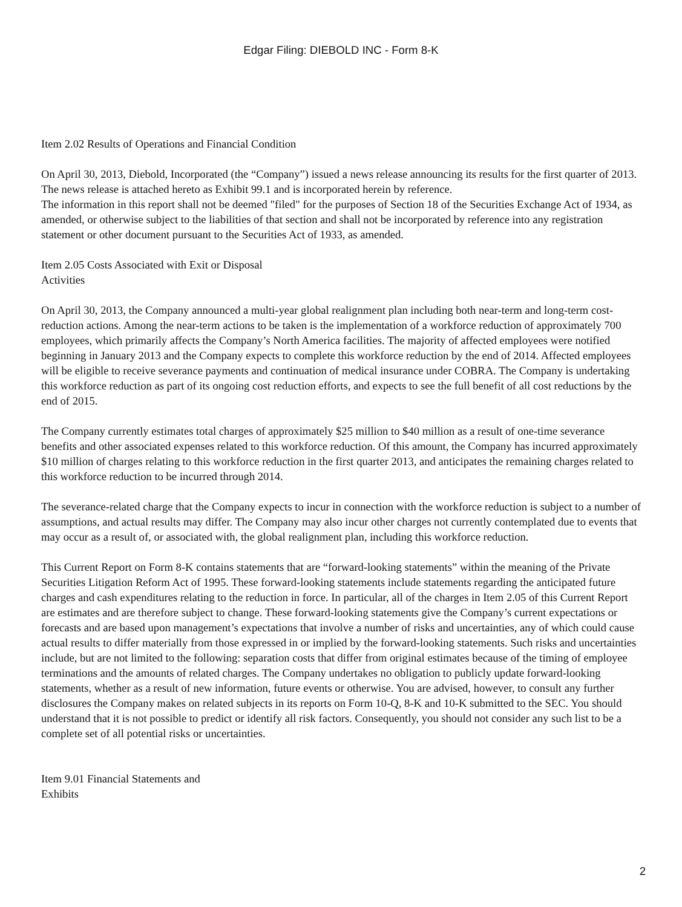Edgar Filing: DIEBOLD INC - Form 8-K
Item 2.02 Results of Operations and Financial Condition
On April 30, 2013, Diebold, Incorporated (the “Company”) issued a news release announcing its results for the first quarter of 2013. The news release is attached hereto as Exhibit 99.1 and is incorporated herein by reference.
The information in this report shall not be deemed "filed" for the purposes of Section 18 of the Securities Exchange Act of 1934, as amended, or otherwise subject to the liabilities of that section and shall not be incorporated by reference into any registration statement or other document pursuant to the Securities Act of 1933, as amended.
Item 2.05 Costs Associated with Exit or Disposal
Activities
On April 30, 2013, the Company announced a multi-year global realignment plan including both near-term and long-term cost-reduction actions. Among the near-term actions to be taken is the implementation of a workforce reduction of approximately 700 employees, which primarily affects the Company’s North America facilities. The majority of affected employees were notified beginning in January 2013 and the Company expects to complete this workforce reduction by the end of 2014. Affected employees will be eligible to receive severance payments and continuation of medical insurance under COBRA. The Company is undertaking this workforce reduction as part of its ongoing cost reduction efforts, and expects to see the full benefit of all cost reductions by the end of 2015.
The Company currently estimates total charges of approximately $25 million to $40 million as a result of one-time severance benefits and other associated expenses related to this workforce reduction. Of this amount, the Company has incurred approximately $10 million of charges relating to this workforce reduction in the first quarter 2013, and anticipates the remaining charges related to this workforce reduction to be incurred through 2014.
The severance-related charge that the Company expects to incur in connection with the workforce reduction is subject to a number of assumptions, and actual results may differ. The Company may also incur other charges not currently contemplated due to events that may occur as a result of, or associated with, the global realignment plan, including this workforce reduction.
This Current Report on Form 8-K contains statements that are “forward-looking statements” within the meaning of the Private Securities Litigation Reform Act of 1995. These forward-looking statements include statements regarding the anticipated future charges and cash expenditures relating to the reduction in force. In particular, all of the charges in Item 2.05 of this Current Report are estimates and are therefore subject to change. These forward-looking statements give the Company’s current expectations or forecasts and are based upon management’s expectations that involve a number of risks and uncertainties, any of which could cause actual results to differ materially from those expressed in or implied by the forward-looking statements. Such risks and uncertainties include, but are not limited to the following: separation costs that differ from original estimates because of the timing of employee terminations and the amounts of related charges. The Company undertakes no obligation to publicly update forward-looking statements, whether as a result of new information, future events or otherwise. You are advised, however, to consult any further disclosures the Company makes on related subjects in its reports on Form 10-Q, 8-K and 10-K submitted to the SEC. You should understand that it is not possible to predict or identify all risk factors. Consequently, you should not consider any such list to be a complete set of all potential risks or uncertainties.
Item 9.01 Financial Statements and
Exhibits
2